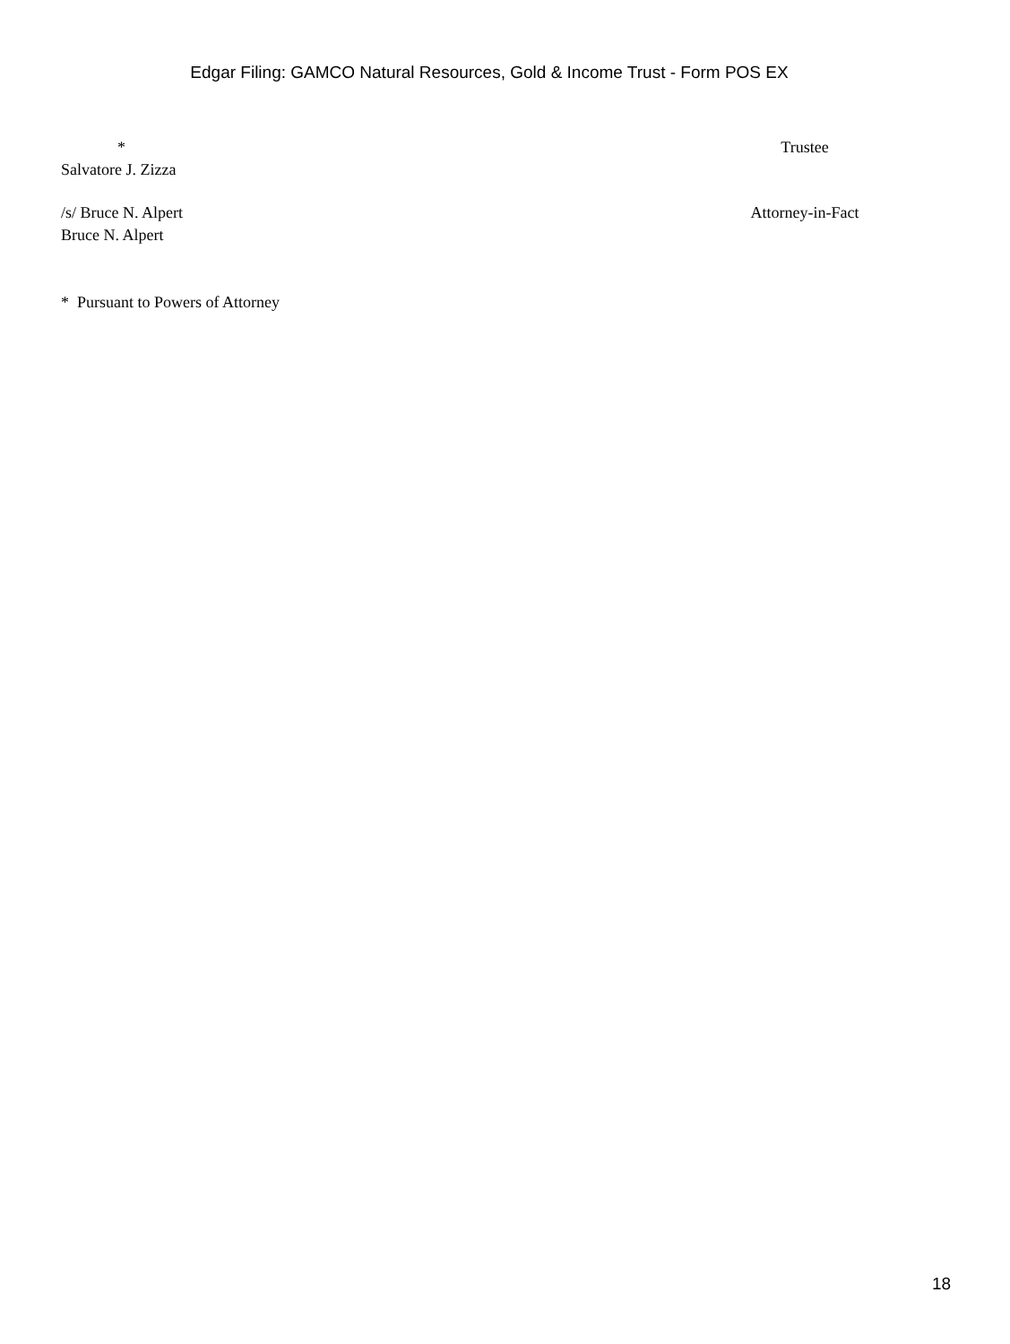Edgar Filing: GAMCO Natural Resources, Gold & Income Trust - Form POS EX
*
Salvatore J. Zizza
Trustee
/s/ Bruce N. Alpert
Bruce N. Alpert
Attorney-in-Fact
* Pursuant to Powers of Attorney
18